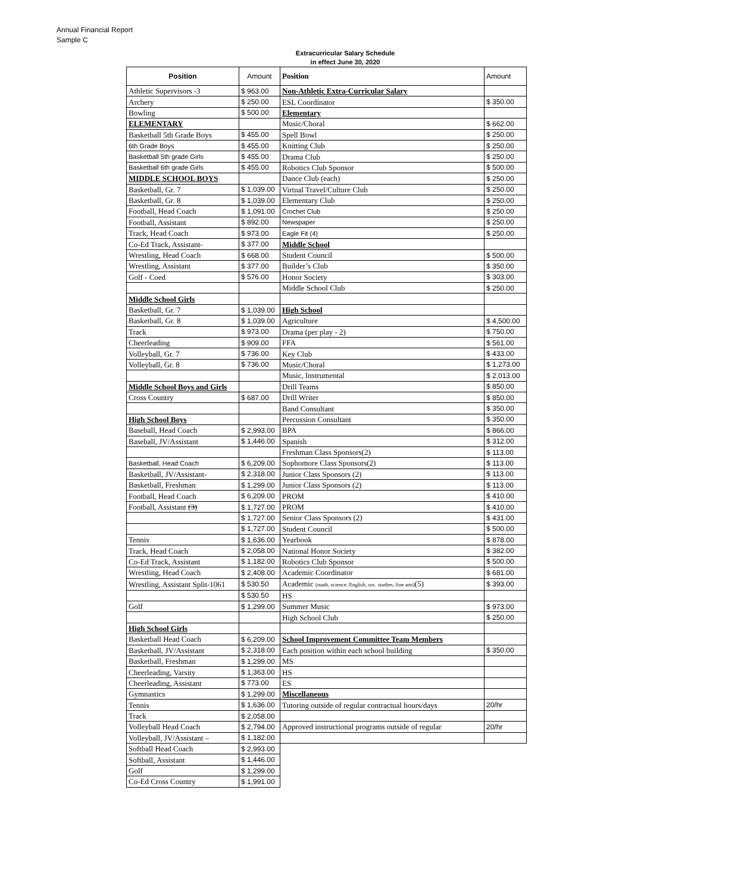Annual Financial Report
Sample C
Extracurricular Salary Schedule
in effect June 30, 2020
| Position | Amount | Position | Amount |
| --- | --- | --- | --- |
| Athletic Supervisors -3 | $ 963.00 | Non-Athletic Extra-Curricular Salary | |
| Archery | $ 250.00 | ESL Coordinator | $ 350.00 |
| Bowling | $ 500.00 | Elementary | |
| ELEMENTARY | | Music/Choral | $ 662.00 |
| Basketball 5th Grade Boys | $ 455.00 | Spell Bowl | $ 250.00 |
| 6th Grade Boys | $ 455.00 | Knitting Club | $ 250.00 |
| Basketball 5th grade Girls | $ 455.00 | Drama Club | $ 250.00 |
| Basketball 6th grade Girls | $ 455.00 | Robotics Club Sponsor | $ 500.00 |
| MIDDLE SCHOOL BOYS | | Dance Club (each) | $ 250.00 |
| Basketball, Gr. 7 | $ 1,039.00 | Virtual Travel/Culture Club | $ 250.00 |
| Basketball, Gr. 8 | $ 1,039.00 | Elementary Club | $ 250.00 |
| Football, Head Coach | $ 1,091.00 | Crochet Club | $ 250.00 |
| Football, Assistant | $ 892.00 | Newspaper | $ 250.00 |
| Track, Head Coach | $ 973.00 | Eagle Fit (4) | $ 250.00 |
| Co-Ed Track, Assistant- | $ 377.00 | Middle School | |
| Wrestling, Head Coach | $ 668.00 | Student Council | $ 500.00 |
| Wrestling, Assistant | $ 377.00 | Builder’s Club | $ 350.00 |
| Golf - Coed | $ 576.00 | Honor Society | $ 303.00 |
| | | Middle School Club | $ 250.00 |
| Middle School Girls | | | |
| Basketball, Gr. 7 | $ 1,039.00 | High School | |
| Basketball, Gr. 8 | $ 1,039.00 | Agriculture | $ 4,500.00 |
| Track | $ 973.00 | Drama (per play - 2) | $ 750.00 |
| Cheerleading | $ 909.00 | FFA | $ 561.00 |
| Volleyball, Gr. 7 | $ 736.00 | Key Club | $ 433.00 |
| Volleyball, Gr. 8 | $ 736.00 | Music/Choral | $ 1,273.00 |
| | | Music, Instrumental | $ 2,013.00 |
| Middle School Boys and Girls | | Drill Teams | $ 850.00 |
| Cross Country | $ 687.00 | Drill Writer | $ 850.00 |
| | | Band Consultant | $ 350.00 |
| High School Boys | | Percussion Consultant | $ 350.00 |
| Baseball, Head Coach | $ 2,993.00 | BPA | $ 866.00 |
| Baseball, JV/Assistant | $ 1,446.00 | Spanish | $ 312.00 |
| | | Freshman Class Sponsors(2) | $ 113.00 |
| Basketball, Head Coach | $ 6,209.00 | Sophomore Class Sponsors(2) | $ 113.00 |
| Basketball, JV/Assistant- | $ 2,318.00 | Junior Class Sponsors (2) | $ 113.00 |
| Basketball, Freshman | $ 1,299.00 | Junior Class Sponsors (2) | $ 113.00 |
| Football, Head Coach | $ 6,209.00 | PROM | $ 410.00 |
| Football, Assistant (3) | $ 1,727.00 | PROM | $ 410.00 |
| | $ 1,727.00 | Senior Class Sponsors (2) | $ 431.00 |
| | $ 1,727.00 | Student Council | $ 500.00 |
| Tennis | $ 1,636.00 | Yearbook | $ 878.00 |
| Track, Head Coach | $ 2,058.00 | National Honor Society | $ 382.00 |
| Co-Ed Track, Assistant | $ 1,182.00 | Robotics Club Sponsor | $ 500.00 |
| Wrestling, Head Coach | $ 2,408.00 | Academic Coordinator | $ 681.00 |
| Wrestling, Assistant Split-1061 | $ 530.50 | Academic (math, science, English, soc. studies, fine arts) (5) | $ 393.00 |
| | $ 530.50 | HS | |
| Golf | $ 1,299.00 | Summer Music | $ 973.00 |
| | | High School Club | $ 250.00 |
| High School Girls | | | |
| Basketball Head Coach | $ 6,209.00 | School Improvement Committee Team Members | |
| Basketball, JV/Assistant | $ 2,318.00 | Each position within each school building | $ 350.00 |
| Basketball, Freshman | $ 1,299.00 | MS | |
| Cheerleading, Varsity | $ 1,363.00 | HS | |
| Cheerleading, Assistant | $ 773.00 | ES | |
| Gymnastics | $ 1,299.00 | Miscellaneous | |
| Tennis | $ 1,636.00 | Tutoring outside of regular contractual hours/days | 20/hr |
| Track | $ 2,058.00 | | |
| Volleyball Head Coach | $ 2,794.00 | Approved instructional programs outside of regular | 20/hr |
| Volleyball, JV/Assistant – | $ 1,182.00 | | |
| Softball Head Coach | $ 2,993.00 | | |
| Softball, Assistant | $ 1,446.00 | | |
| Golf | $ 1,299.00 | | |
| Co-Ed Cross Country | $ 1,991.00 | | |